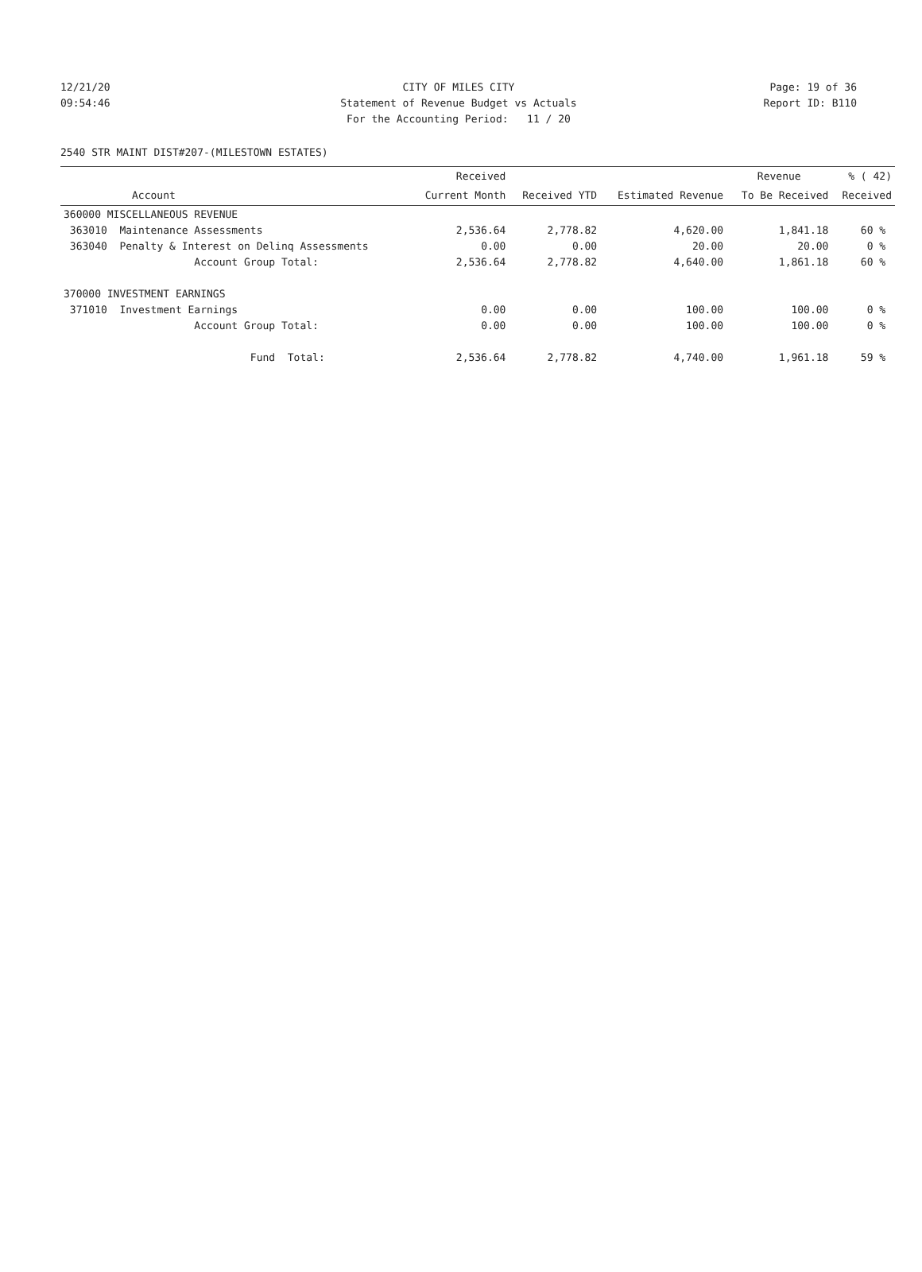12/21/20 CITY OF MILES CITY Page: 19 of 36
09:54:46 Statement of Revenue Budget vs Actuals Report ID: B110
For the Accounting Period: 11 / 20
2540 STR MAINT DIST#207-(MILESTOWN ESTATES)
| | Received | | | Revenue | % ( 42) |
| --- | --- | --- | --- | --- | --- |
| Account | Current Month | Received YTD | Estimated Revenue | To Be Received | Received |
| 360000 MISCELLANEOUS REVENUE | | | | | |
| 363010 Maintenance Assessments | 2,536.64 | 2,778.82 | 4,620.00 | 1,841.18 | 60 % |
| 363040 Penalty & Interest on Delinq Assessments | 0.00 | 0.00 | 20.00 | 20.00 | 0 % |
| Account Group Total: | 2,536.64 | 2,778.82 | 4,640.00 | 1,861.18 | 60 % |
| 370000 INVESTMENT EARNINGS | | | | | |
| 371010 Investment Earnings | 0.00 | 0.00 | 100.00 | 100.00 | 0 % |
| Account Group Total: | 0.00 | 0.00 | 100.00 | 100.00 | 0 % |
| Fund Total: | 2,536.64 | 2,778.82 | 4,740.00 | 1,961.18 | 59 % |